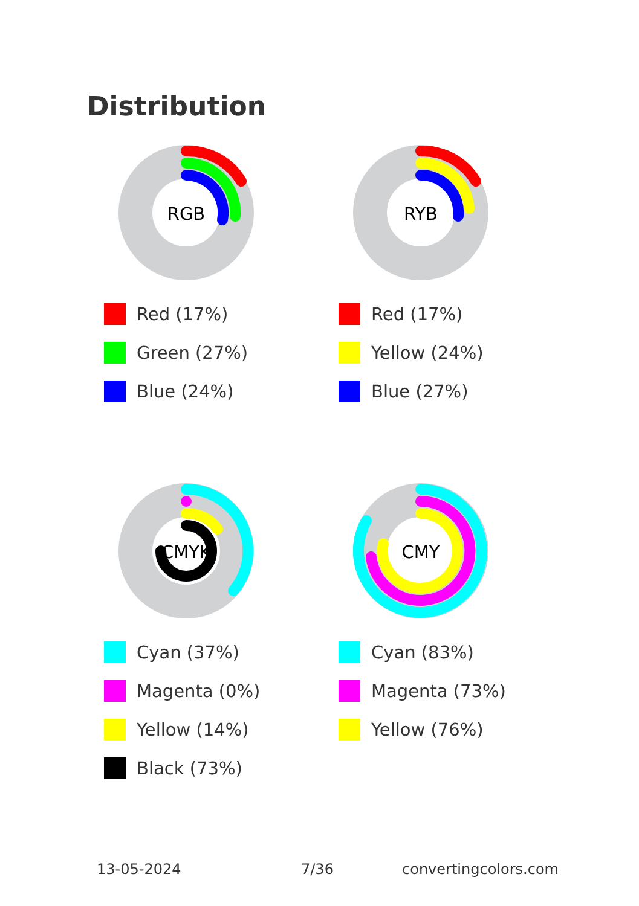Distribution
RGB
Red (17%)
Green (27%)
Blue (24%)
RYB
Red (17%)
Yellow (24%)
Blue (27%)
CMYK
Cyan (37%)
Magenta (0%)
Yellow (14%)
Black (73%)
CMY
Cyan (83%)
Magenta (73%)
Yellow (76%)
13-05-2024 7/36 convertingcolors.com